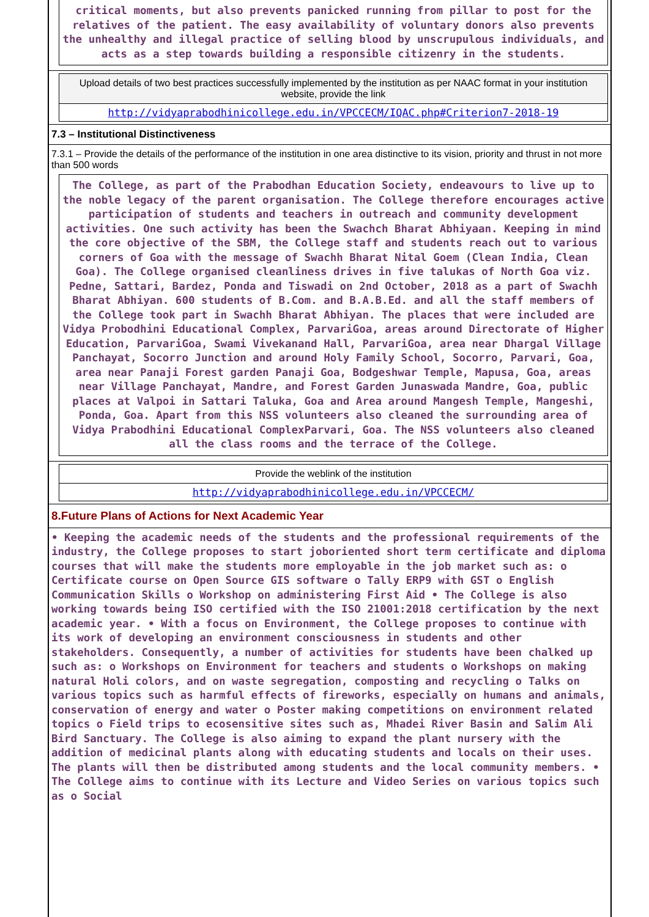critical moments, but also prevents panicked running from pillar to post for the relatives of the patient. The easy availability of voluntary donors also prevents the unhealthy and illegal practice of selling blood by unscrupulous individuals, and acts as a step towards building a responsible citizenry in the students.
Upload details of two best practices successfully implemented by the institution as per NAAC format in your institution website, provide the link
http://vidyaprabodhinicollege.edu.in/VPCCECM/IQAC.php#Criterion7-2018-19
7.3 – Institutional Distinctiveness
7.3.1 – Provide the details of the performance of the institution in one area distinctive to its vision, priority and thrust in not more than 500 words
The College, as part of the Prabodhan Education Society, endeavours to live up to the noble legacy of the parent organisation. The College therefore encourages active participation of students and teachers in outreach and community development activities. One such activity has been the Swachch Bharat Abhiyaan. Keeping in mind the core objective of the SBM, the College staff and students reach out to various corners of Goa with the message of Swachh Bharat Nital Goem (Clean India, Clean Goa). The College organised cleanliness drives in five talukas of North Goa viz. Pedne, Sattari, Bardez, Ponda and Tiswadi on 2nd October, 2018 as a part of Swachh Bharat Abhiyan. 600 students of B.Com. and B.A.B.Ed. and all the staff members of the College took part in Swachh Bharat Abhiyan. The places that were included are Vidya Probodhini Educational Complex, ParvariGoa, areas around Directorate of Higher Education, ParvariGoa, Swami Vivekanand Hall, ParvariGoa, area near Dhargal Village Panchayat, Socorro Junction and around Holy Family School, Socorro, Parvari, Goa, area near Panaji Forest garden Panaji Goa, Bodgeshwar Temple, Mapusa, Goa, areas near Village Panchayat, Mandre, and Forest Garden Junaswada Mandre, Goa, public places at Valpoi in Sattari Taluka, Goa and Area around Mangesh Temple, Mangeshi, Ponda, Goa. Apart from this NSS volunteers also cleaned the surrounding area of Vidya Prabodhini Educational ComplexParvari, Goa. The NSS volunteers also cleaned all the class rooms and the terrace of the College.
Provide the weblink of the institution
http://vidyaprabodhinicollege.edu.in/VPCCECM/
8.Future Plans of Actions for Next Academic Year
• Keeping the academic needs of the students and the professional requirements of the industry, the College proposes to start joboriented short term certificate and diploma courses that will make the students more employable in the job market such as: o Certificate course on Open Source GIS software o Tally ERP9 with GST o English Communication Skills o Workshop on administering First Aid • The College is also working towards being ISO certified with the ISO 21001:2018 certification by the next academic year. • With a focus on Environment, the College proposes to continue with its work of developing an environment consciousness in students and other stakeholders. Consequently, a number of activities for students have been chalked up such as: o Workshops on Environment for teachers and students o Workshops on making natural Holi colors, and on waste segregation, composting and recycling o Talks on various topics such as harmful effects of fireworks, especially on humans and animals, conservation of energy and water o Poster making competitions on environment related topics o Field trips to ecosensitive sites such as, Mhadei River Basin and Salim Ali Bird Sanctuary. The College is also aiming to expand the plant nursery with the addition of medicinal plants along with educating students and locals on their uses. The plants will then be distributed among students and the local community members. • The College aims to continue with its Lecture and Video Series on various topics such as o Social